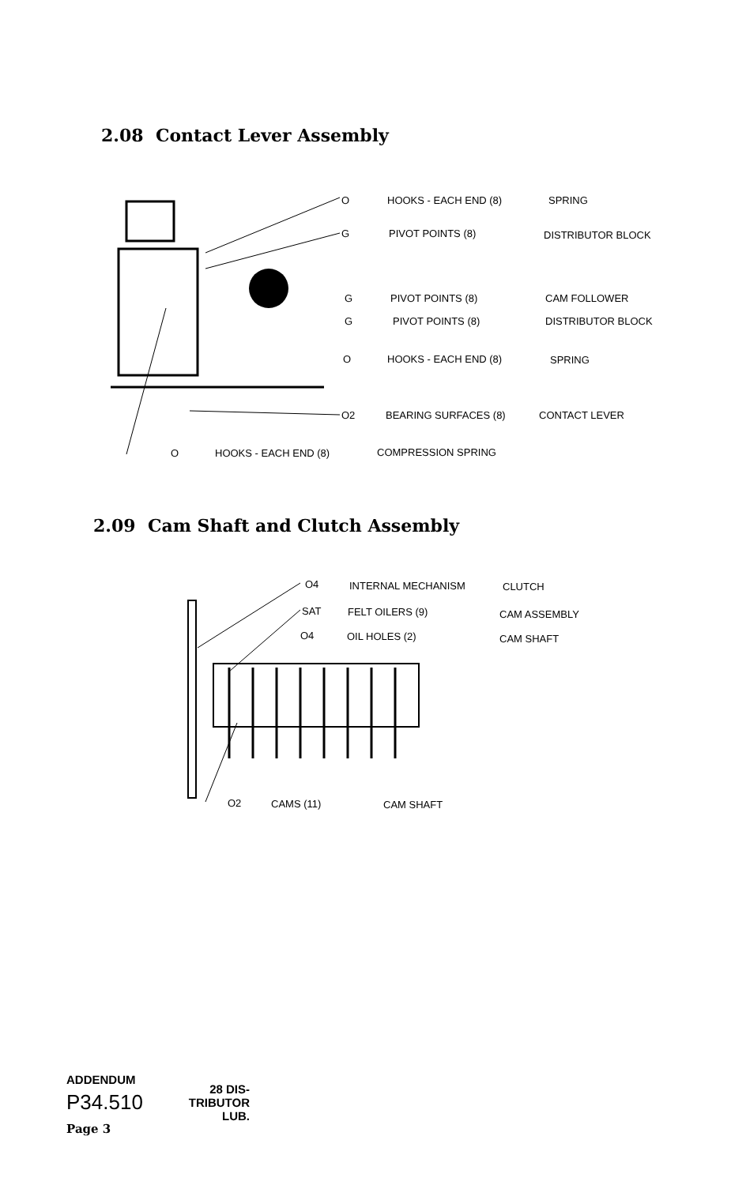2.08 Contact Lever Assembly
O HOOKS - EACH END (8) SPRING
G PIVOT POINTS (8) DISTRIBUTOR BLOCK
G PIVOT POINTS (8) CAM FOLLOWER
G PIVOT POINTS (8) DISTRIBUTOR BLOCK
O HOOKS - EACH END (8) SPRING
O2 BEARING SURFACES (8) CONTACT LEVER
O HOOKS - EACH END (8) COMPRESSION SPRING
2.09 Cam Shaft and Clutch Assembly
O4 INTERNAL MECHANISM CLUTCH
SAT FELT OILERS (9) CAM ASSEMBLY
O4 OIL HOLES (2) CAM SHAFT
O2 CAMS (11) CAM SHAFT
ADDENDUM
P34.510
Page 3
28 DIS-
TRIBUTOR
LUB.